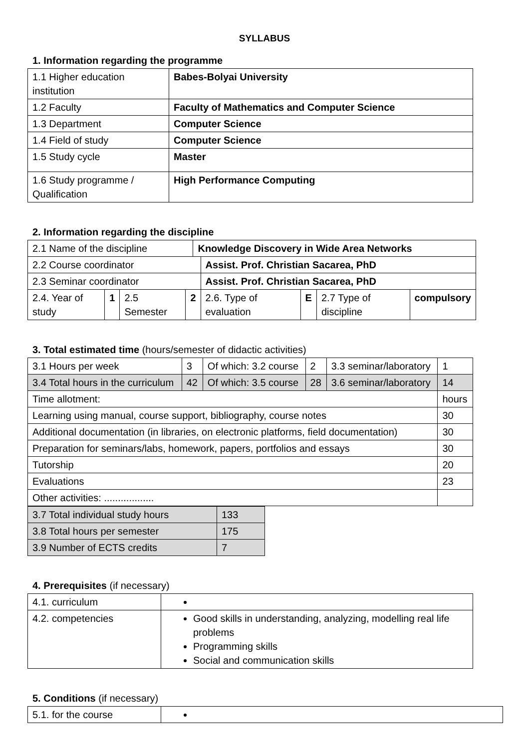SYLLABUS
1. Information regarding the programme
| 1.1 Higher education institution | Babes-Bolyai University |
| 1.2 Faculty | Faculty of Mathematics and Computer Science |
| 1.3 Department | Computer Science |
| 1.4 Field of study | Computer Science |
| 1.5 Study cycle | Master |
| 1.6 Study programme / Qualification | High Performance Computing |
2. Information regarding the discipline
| 2.1 Name of the discipline | | | | Knowledge Discovery in Wide Area Networks | | | | |
| 2.2 Course coordinator | | | | | Assist. Prof. Christian Sacarea, PhD | | | |
| 2.3 Seminar coordinator | | | | | Assist. Prof. Christian Sacarea, PhD | | | |
| 2.4. Year of study | 1 | 2.5 Semester | 2 | | 2.6. Type of evaluation | E | 2.7 Type of discipline | compulsory |
3. Total estimated time (hours/semester of didactic activities)
| 3.1 Hours per week | 3 | Of which: 3.2 course | 2 | 3.3 seminar/laboratory | 1 |
| 3.4 Total hours in the curriculum | 42 | Of which: 3.5 course | 28 | 3.6 seminar/laboratory | 14 |
| Time allotment: | | | | | hours |
| Learning using manual, course support, bibliography, course notes | | | | | 30 |
| Additional documentation (in libraries, on electronic platforms, field documentation) | | | | | 30 |
| Preparation for seminars/labs, homework, papers, portfolios and essays | | | | | 30 |
| Tutorship | | | | | 20 |
| Evaluations | | | | | 23 |
| Other activities: .................. | | | | | |
| 3.7 Total individual study hours | 133 |
| 3.8 Total hours per semester | 175 |
| 3.9 Number of ECTS credits | 7 |
4. Prerequisites (if necessary)
| 4.1. curriculum | |
| 4.2. competencies | Good skills in understanding, analyzing, modelling real life problems Programming skills Social and communication skills |
5. Conditions (if necessary)
| 5.1. for the course | |